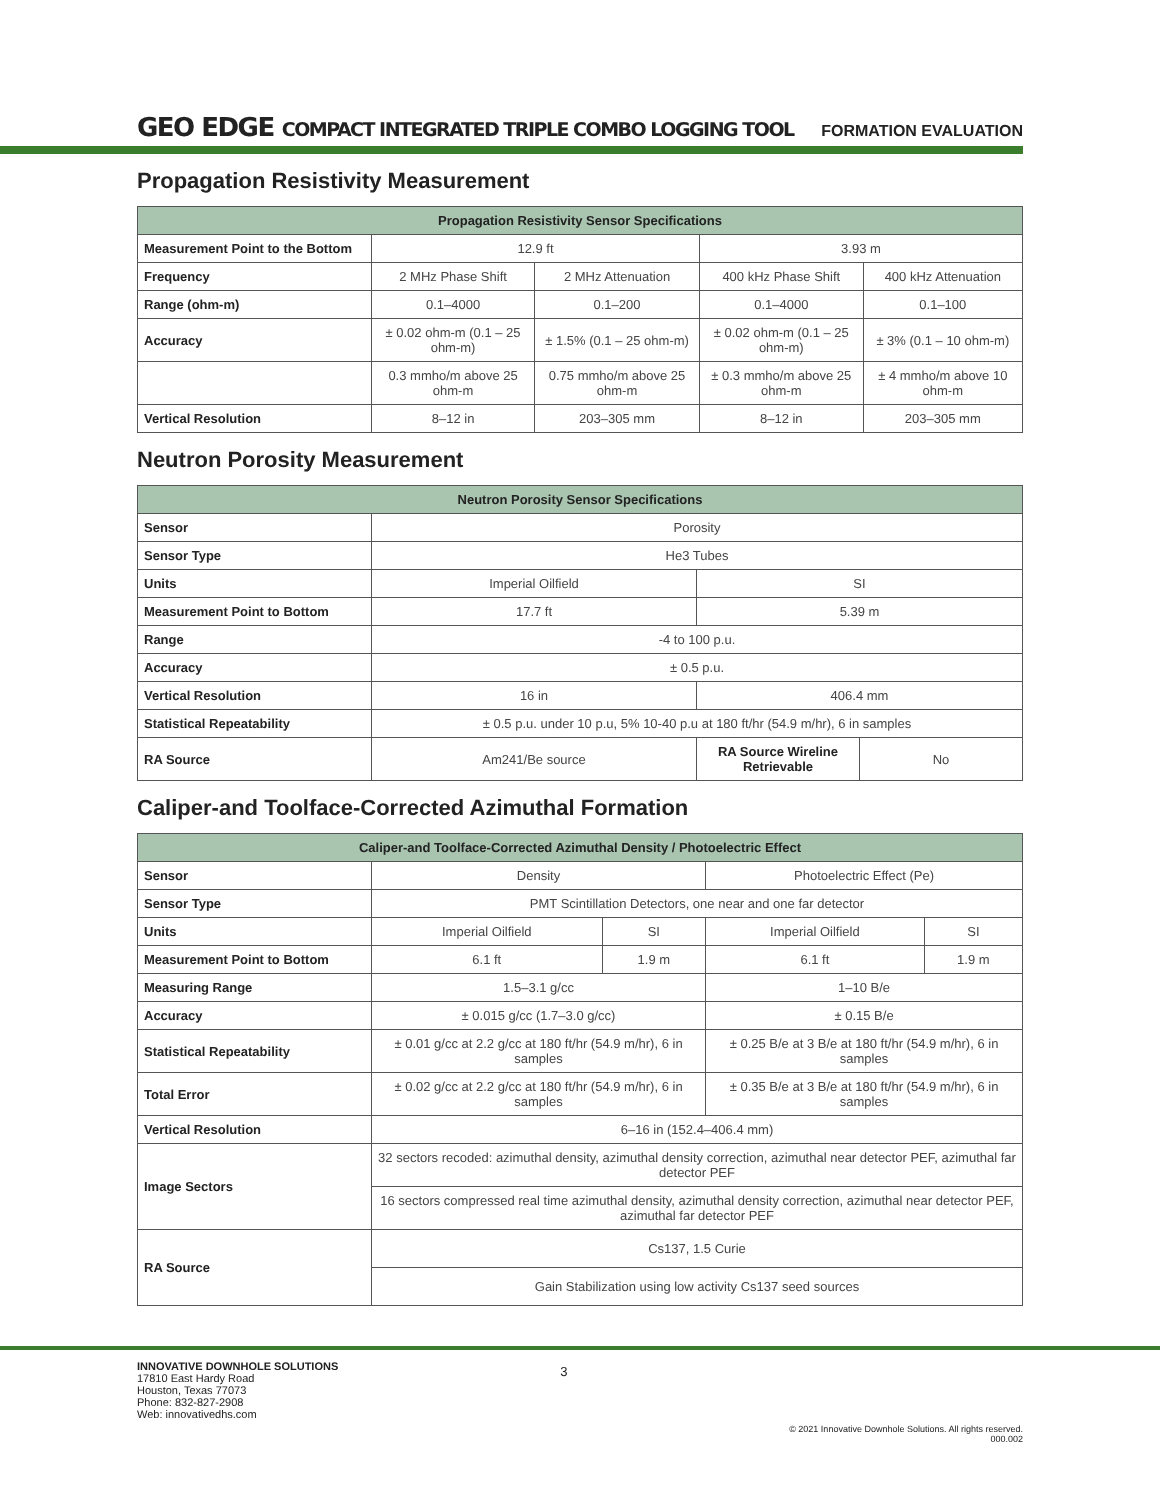GEO EDGE COMPACT INTEGRATED TRIPLE COMBO LOGGING TOOL
FORMATION EVALUATION
Propagation Resistivity Measurement
| Propagation Resistivity Sensor Specifications | | | | |
| --- | --- | --- | --- | --- |
| Measurement Point to the Bottom | 12.9 ft | | 3.93 m | |
| Frequency | 2 MHz Phase Shift | 2 MHz Attenuation | 400 kHz Phase Shift | 400 kHz Attenuation |
| Range (ohm-m) | 0.1–4000 | 0.1–200 | 0.1–4000 | 0.1–100 |
| Accuracy | ± 0.02 ohm-m (0.1 – 25 ohm-m) | ± 1.5% (0.1 – 25 ohm-m) | ± 0.02 ohm-m (0.1 – 25 ohm-m) | ± 3% (0.1 – 10 ohm-m) |
| | 0.3 mmho/m above 25 ohm-m | 0.75 mmho/m above 25 ohm-m | ± 0.3 mmho/m above 25 ohm-m | ± 4 mmho/m above 10 ohm-m |
| Vertical Resolution | 8–12 in | 203–305 mm | 8–12 in | 203–305 mm |
Neutron Porosity Measurement
| Neutron Porosity Sensor Specifications | | | |
| --- | --- | --- | --- |
| Sensor | Porosity | | |
| Sensor Type | He3 Tubes | | |
| Units | Imperial Oilfield | SI | |
| Measurement Point to Bottom | 17.7 ft | 5.39 m | |
| Range | -4 to 100 p.u. | | |
| Accuracy | ± 0.5 p.u. | | |
| Vertical Resolution | 16 in | 406.4 mm | |
| Statistical Repeatability | ± 0.5 p.u. under 10 p.u, 5% 10-40 p.u at 180 ft/hr (54.9 m/hr), 6 in samples | | |
| RA Source | Am241/Be source | RA Source Wireline Retrievable | No |
Caliper-and Toolface-Corrected Azimuthal Formation
| Caliper-and Toolface-Corrected Azimuthal Density / Photoelectric Effect | | | | |
| --- | --- | --- | --- | --- |
| Sensor | Density | | Photoelectric Effect (Pe) | |
| Sensor Type | PMT Scintillation Detectors, one near and one far detector | | | |
| Units | Imperial Oilfield | SI | Imperial Oilfield | SI |
| Measurement Point to Bottom | 6.1 ft | 1.9 m | 6.1 ft | 1.9 m |
| Measuring Range | 1.5–3.1 g/cc | | 1–10 B/e | |
| Accuracy | ± 0.015 g/cc (1.7–3.0 g/cc) | | ± 0.15 B/e | |
| Statistical Repeatability | ± 0.01 g/cc at 2.2 g/cc at 180 ft/hr (54.9 m/hr), 6 in samples | | ± 0.25 B/e at 3 B/e at 180 ft/hr (54.9 m/hr), 6 in samples | |
| Total Error | ± 0.02 g/cc at 2.2 g/cc at 180 ft/hr (54.9 m/hr), 6 in samples | | ± 0.35 B/e at 3 B/e at 180 ft/hr (54.9 m/hr), 6 in samples | |
| Vertical Resolution | 6–16 in (152.4–406.4 mm) | | | |
| Image Sectors | 32 sectors recoded: azimuthal density, azimuthal density correction, azimuthal near detector PEF, azimuthal far detector PEF | | | |
| | 16 sectors compressed real time azimuthal density, azimuthal density correction, azimuthal near detector PEF, azimuthal far detector PEF | | | |
| RA Source | Cs137, 1.5 Curie | | | |
| | Gain Stabilization using low activity Cs137 seed sources | | | |
INNOVATIVE DOWNHOLE SOLUTIONS
17810 East Hardy Road
Houston, Texas 77073
Phone: 832-827-2908
Web: innovativedhs.com
3
© 2021 Innovative Downhole Solutions. All rights reserved.
000.002